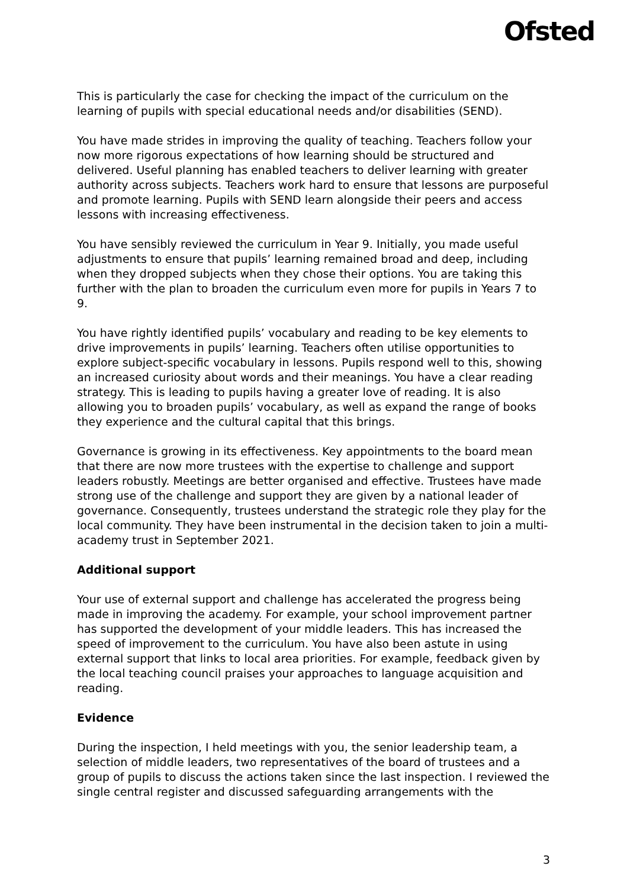Ofsted
This is particularly the case for checking the impact of the curriculum on the learning of pupils with special educational needs and/or disabilities (SEND).
You have made strides in improving the quality of teaching. Teachers follow your now more rigorous expectations of how learning should be structured and delivered. Useful planning has enabled teachers to deliver learning with greater authority across subjects. Teachers work hard to ensure that lessons are purposeful and promote learning. Pupils with SEND learn alongside their peers and access lessons with increasing effectiveness.
You have sensibly reviewed the curriculum in Year 9. Initially, you made useful adjustments to ensure that pupils’ learning remained broad and deep, including when they dropped subjects when they chose their options. You are taking this further with the plan to broaden the curriculum even more for pupils in Years 7 to 9.
You have rightly identified pupils’ vocabulary and reading to be key elements to drive improvements in pupils’ learning. Teachers often utilise opportunities to explore subject-specific vocabulary in lessons. Pupils respond well to this, showing an increased curiosity about words and their meanings. You have a clear reading strategy. This is leading to pupils having a greater love of reading. It is also allowing you to broaden pupils’ vocabulary, as well as expand the range of books they experience and the cultural capital that this brings.
Governance is growing in its effectiveness. Key appointments to the board mean that there are now more trustees with the expertise to challenge and support leaders robustly. Meetings are better organised and effective. Trustees have made strong use of the challenge and support they are given by a national leader of governance. Consequently, trustees understand the strategic role they play for the local community. They have been instrumental in the decision taken to join a multi-academy trust in September 2021.
Additional support
Your use of external support and challenge has accelerated the progress being made in improving the academy. For example, your school improvement partner has supported the development of your middle leaders. This has increased the speed of improvement to the curriculum. You have also been astute in using external support that links to local area priorities. For example, feedback given by the local teaching council praises your approaches to language acquisition and reading.
Evidence
During the inspection, I held meetings with you, the senior leadership team, a selection of middle leaders, two representatives of the board of trustees and a group of pupils to discuss the actions taken since the last inspection. I reviewed the single central register and discussed safeguarding arrangements with the
3